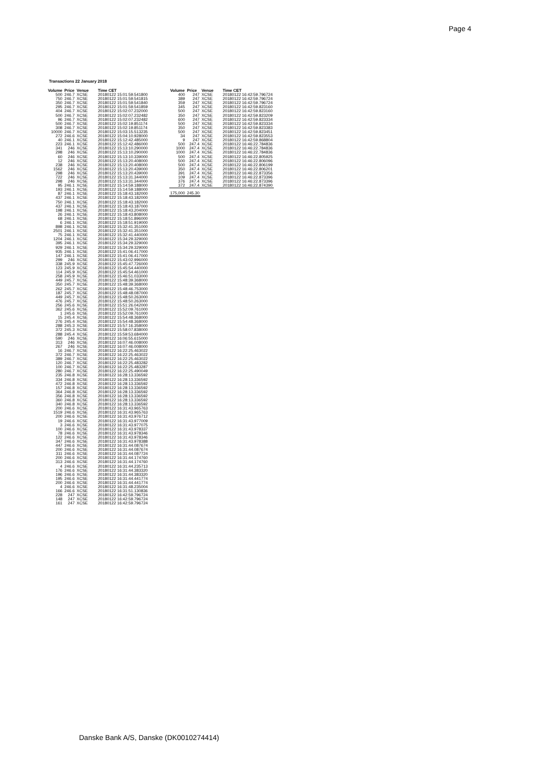Page 4
Transactions 22 January 2018
| Volume | Price | Venue | Time CET |
| --- | --- | --- | --- |
| 500 | 246.7 | XCSE | 20180122 15:01:59.541800 |
| 750 | 246.7 | XCSE | 20180122 15:01:59.541815 |
| 350 | 246.7 | XCSE | 20180122 15:01:59.541840 |
| 295 | 246.7 | XCSE | 20180122 15:01:59.541859 |
| 404 | 246.7 | XCSE | 20180122 15:02:07.232000 |
| 500 | 246.7 | XCSE | 20180122 15:02:07.232482 |
| 96 | 246.7 | XCSE | 20180122 15:02:07.232482 |
| 500 | 246.7 | XCSE | 20180122 15:02:19.851174 |
| 308 | 246.7 | XCSE | 20180122 15:02:19.851174 |
| 10000 | 246.7 | XCSE | 20180122 15:03:15.513235 |
| 272 | 246.6 | XCSE | 20180122 15:04:10.928000 |
| 40 | 246.1 | XCSE | 20180122 15:12:42.485000 |
| 223 | 246.1 | XCSE | 20180122 15:12:42.486000 |
| 341 | 246 | XCSE | 20180122 15:13:10.290000 |
| 298 | 246 | XCSE | 20180122 15:13:10.290000 |
| 60 | 246 | XCSE | 20180122 15:13:10.339000 |
| 12 | 246 | XCSE | 20180122 15:13:20.408000 |
| 238 | 246 | XCSE | 20180122 15:13:20.408000 |
| 1562 | 246 | XCSE | 20180122 15:13:20.439000 |
| 298 | 246 | XCSE | 20180122 15:13:20.439000 |
| 722 | 246 | XCSE | 20180122 15:13:31.344000 |
| 298 | 246 | XCSE | 20180122 15:13:31.344000 |
| 95 | 246.1 | XCSE | 20180122 15:14:59.188000 |
| 193 | 246.1 | XCSE | 20180122 15:14:59.188000 |
| 87 | 246.1 | XCSE | 20180122 15:18:43.182000 |
| 437 | 246.1 | XCSE | 20180122 15:18:43.182000 |
| 750 | 246.1 | XCSE | 20180122 15:18:43.182000 |
| 437 | 246.1 | XCSE | 20180122 15:18:43.187000 |
| 198 | 246.1 | XCSE | 20180122 15:18:43.204000 |
| 26 | 246.1 | XCSE | 20180122 15:18:43.808000 |
| 68 | 246.1 | XCSE | 20180122 15:18:51.896000 |
| 6 | 246.1 | XCSE | 20180122 15:18:51.919000 |
| 898 | 246.1 | XCSE | 20180122 15:32:41.351000 |
| 2501 | 246.1 | XCSE | 20180122 15:32:41.351000 |
| 75 | 246.1 | XCSE | 20180122 15:32:41.440000 |
| 1204 | 246.1 | XCSE | 20180122 15:34:29.329000 |
| 395 | 246.1 | XCSE | 20180122 15:34:29.329000 |
| 929 | 246.1 | XCSE | 20180122 15:34:29.329000 |
| 935 | 246.1 | XCSE | 20180122 15:41:06.417000 |
| 147 | 246.1 | XCSE | 20180122 15:41:06.417000 |
| 299 | 246 | XCSE | 20180122 15:43:02.996000 |
| 338 | 245.9 | XCSE | 20180122 15:45:47.726000 |
| 123 | 245.9 | XCSE | 20180122 15:45:54.440000 |
| 114 | 245.9 | XCSE | 20180122 15:45:54.461000 |
| 258 | 245.9 | XCSE | 20180122 15:46:51.033000 |
| 449 | 245.7 | XCSE | 20180122 15:48:39.368000 |
| 350 | 245.7 | XCSE | 20180122 15:48:39.368000 |
| 262 | 245.7 | XCSE | 20180122 15:48:46.753000 |
| 187 | 245.7 | XCSE | 20180122 15:48:48.087000 |
| 449 | 245.7 | XCSE | 20180122 15:48:50.263000 |
| 476 | 245.7 | XCSE | 20180122 15:48:50.263000 |
| 256 | 245.6 | XCSE | 20180122 15:51:26.042000 |
| 362 | 245.6 | XCSE | 20180122 15:52:09.761000 |
| 1 | 245.6 | XCSE | 20180122 15:52:09.761000 |
| 15 | 245.4 | XCSE | 20180122 15:54:48.368000 |
| 276 | 245.4 | XCSE | 20180122 15:54:48.368000 |
| 288 | 245.3 | XCSE | 20180122 15:57:16.358000 |
| 372 | 245.3 | XCSE | 20180122 15:58:07.838000 |
| 288 | 245.4 | XCSE | 20180122 15:59:53.684000 |
| 590 | 246 | XCSE | 20180122 16:06:55.615000 |
| 313 | 246 | XCSE | 20180122 16:07:46.008000 |
| 267 | 246 | XCSE | 20180122 16:07:46.008000 |
| 16 | 246.7 | XCSE | 20180122 16:22:25.463022 |
| 372 | 246.7 | XCSE | 20180122 16:22:25.463022 |
| 389 | 246.7 | XCSE | 20180122 16:22:25.463022 |
| 120 | 246.7 | XCSE | 20180122 16:22:25.483282 |
| 100 | 246.7 | XCSE | 20180122 16:22:25.483287 |
| 280 | 246.7 | XCSE | 20180122 16:22:25.490049 |
| 235 | 246.8 | XCSE | 20180122 16:28:13.336592 |
| 334 | 246.8 | XCSE | 20180122 16:28:13.336592 |
| 472 | 246.8 | XCSE | 20180122 16:28:13.336592 |
| 157 | 246.8 | XCSE | 20180122 16:28:13.336592 |
| 364 | 246.8 | XCSE | 20180122 16:28:13.336592 |
| 356 | 246.8 | XCSE | 20180122 16:28:13.336592 |
| 360 | 246.8 | XCSE | 20180122 16:28:13.336592 |
| 340 | 246.8 | XCSE | 20180122 16:28:13.336592 |
| 200 | 246.6 | XCSE | 20180122 16:31:43.965763 |
| 1519 | 246.6 | XCSE | 20180122 16:31:43.965763 |
| 200 | 246.6 | XCSE | 20180122 16:31:43.976712 |
| 19 | 246.6 | XCSE | 20180122 16:31:43.977009 |
| 3 | 246.6 | XCSE | 20180122 16:31:43.977075 |
| 100 | 246.6 | XCSE | 20180122 16:31:43.978337 |
| 78 | 246.6 | XCSE | 20180122 16:31:43.978346 |
| 122 | 246.6 | XCSE | 20180122 16:31:43.978346 |
| 347 | 246.6 | XCSE | 20180122 16:31:43.978388 |
| 447 | 246.6 | XCSE | 20180122 16:31:44.087674 |
| 200 | 246.6 | XCSE | 20180122 16:31:44.087674 |
| 311 | 246.6 | XCSE | 20180122 16:31:44.087724 |
| 200 | 246.6 | XCSE | 20180122 16:31:44.174760 |
| 313 | 246.6 | XCSE | 20180122 16:31:44.174760 |
| 4 | 246.6 | XCSE | 20180122 16:31:44.235713 |
| 176 | 246.6 | XCSE | 20180122 16:31:44.383320 |
| 196 | 246.6 | XCSE | 20180122 16:31:44.383320 |
| 195 | 246.6 | XCSE | 20180122 16:31:44.441774 |
| 200 | 246.6 | XCSE | 20180122 16:31:44.441774 |
| 4 | 246.6 | XCSE | 20180122 16:31:48.235004 |
| 166 | 246.6 | XCSE | 20180122 16:31:51.130836 |
| 228 | 247 | XCSE | 20180122 16:42:59.796724 |
| 148 | 247 | XCSE | 20180122 16:42:59.796724 |
| 161 | 247 | XCSE | 20180122 16:42:59.796724 |
| Volume | Price | Venue | Time CET |
| --- | --- | --- | --- |
| 400 | 247 | XCSE | 20180122 16:42:59.796724 |
| 389 | 247 | XCSE | 20180122 16:42:59.796724 |
| 359 | 247 | XCSE | 20180122 16:42:59.796724 |
| 345 | 247 | XCSE | 20180122 16:42:59.823160 |
| 500 | 247 | XCSE | 20180122 16:42:59.823160 |
| 350 | 247 | XCSE | 20180122 16:42:59.823209 |
| 600 | 247 | XCSE | 20180122 16:42:59.823334 |
| 500 | 247 | XCSE | 20180122 16:42:59.823334 |
| 350 | 247 | XCSE | 20180122 16:42:59.823383 |
| 500 | 247 | XCSE | 20180122 16:42:59.823451 |
| 34 | 247 | XCSE | 20180122 16:42:59.823553 |
| 9 | 247 | XCSE | 20180122 16:42:59.868804 |
| 500 | 247.4 | XCSE | 20180122 16:46:22.784836 |
| 1000 | 247.4 | XCSE | 20180122 16:46:22.784836 |
| 1000 | 247.4 | XCSE | 20180122 16:46:22.784836 |
| 500 | 247.4 | XCSE | 20180122 16:46:22.805925 |
| 500 | 247.4 | XCSE | 20180122 16:46:22.806096 |
| 500 | 247.4 | XCSE | 20180122 16:46:22.806199 |
| 350 | 247.4 | XCSE | 20180122 16:46:22.806201 |
| 391 | 247.4 | XCSE | 20180122 16:46:22.873356 |
| 109 | 247.4 | XCSE | 20180122 16:46:22.873396 |
| 376 | 247.4 | XCSE | 20180122 16:46:22.873396 |
| 372 | 247.4 | XCSE | 20180122 16:46:22.874390 |
| 175,000 | 245.30 | | |
Danske Bank A/S, Danske (DK0010274414)